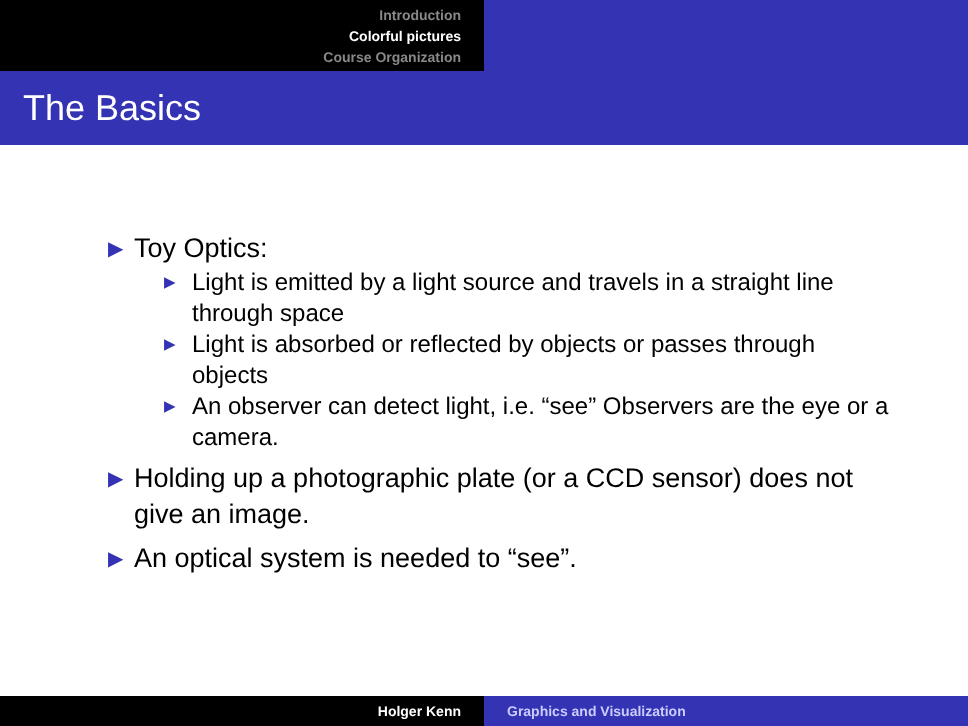Introduction
Colorful pictures
Course Organization
The Basics
▶ Toy Optics:
▶ Light is emitted by a light source and travels in a straight line through space
▶ Light is absorbed or reflected by objects or passes through objects
▶ An observer can detect light, i.e. “see” Observers are the eye or a camera.
▶ Holding up a photographic plate (or a CCD sensor) does not give an image.
▶ An optical system is needed to “see”.
Holger Kenn Graphics and Visualization